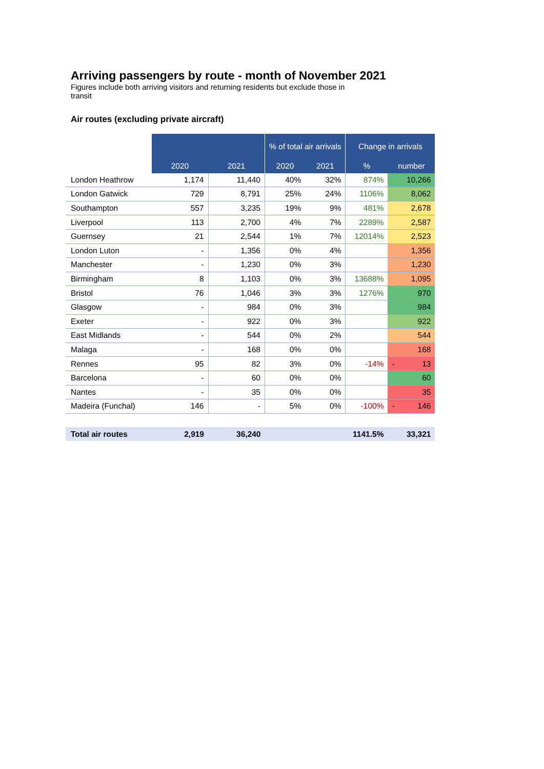Arriving passengers by route - month of November 2021
Figures include both arriving visitors and returning residents but exclude those in transit
Air routes (excluding private aircraft)
| | | | % of total air arrivals | | Change in arrivals | |
| --- | --- | --- | --- | --- | --- | --- |
| | 2020 | 2021 | 2020 | 2021 | % | number |
| London Heathrow | 1,174 | 11,440 | 40% | 32% | 874% | 10,266 |
| London Gatwick | 729 | 8,791 | 25% | 24% | 1106% | 8,062 |
| Southampton | 557 | 3,235 | 19% | 9% | 481% | 2,678 |
| Liverpool | 113 | 2,700 | 4% | 7% | 2289% | 2,587 |
| Guernsey | 21 | 2,544 | 1% | 7% | 12014% | 2,523 |
| London Luton | - | 1,356 | 0% | 4% | | 1,356 |
| Manchester | - | 1,230 | 0% | 3% | | 1,230 |
| Birmingham | 8 | 1,103 | 0% | 3% | 13688% | 1,095 |
| Bristol | 76 | 1,046 | 3% | 3% | 1276% | 970 |
| Glasgow | - | 984 | 0% | 3% | | 984 |
| Exeter | - | 922 | 0% | 3% | | 922 |
| East Midlands | - | 544 | 0% | 2% | | 544 |
| Malaga | - | 168 | 0% | 0% | | 168 |
| Rennes | 95 | 82 | 3% | 0% | -14% | - 13 |
| Barcelona | - | 60 | 0% | 0% | | 60 |
| Nantes | - | 35 | 0% | 0% | | 35 |
| Madeira (Funchal) | 146 | - | 5% | 0% | -100% | - 146 |
| Total air routes | 2,919 | 36,240 | | | 1141.5% | 33,321 |